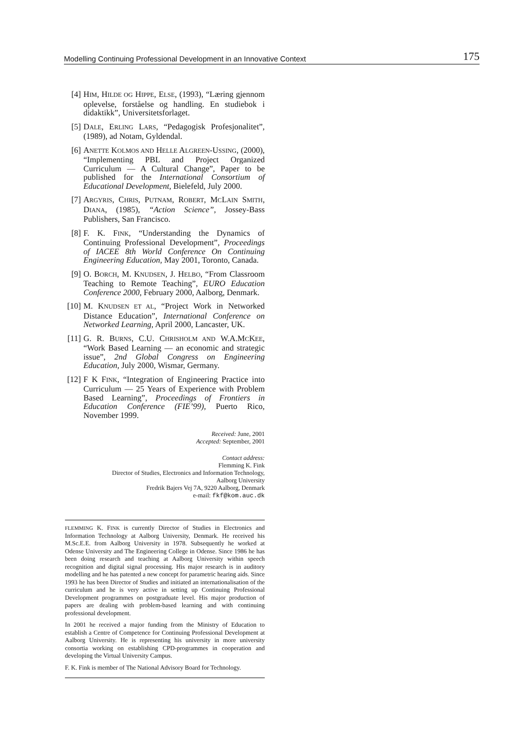Modelling Continuing Professional Development in an Innovative Context 175
[4] HIM, HILDE OG HIPPE, ELSE, (1993), “Læring gjennom oplevelse, forståelse og handling. En studiebok i didaktikk”, Universitetsforlaget.
[5] DALE, ERLING LARS, “Pedagogisk Profesjonalitet”, (1989), ad Notam, Gyldendal.
[6] ANETTE KOLMOS AND HELLE ALGREEN-USSING, (2000), “Implementing PBL and Project Organized Curriculum — A Cultural Change”, Paper to be published for the International Consortium of Educational Development, Bielefeld, July 2000.
[7] ARGYRIS, CHRIS, PUTNAM, ROBERT, MCLAIN SMITH, DIANA, (1985), “Action Science”, Jossey-Bass Publishers, San Francisco.
[8] F. K. FINK, “Understanding the Dynamics of Continuing Professional Development”, Proceedings of IACEE 8th World Conference On Continuing Engineering Education, May 2001, Toronto, Canada.
[9] O. BORCH, M. KNUDSEN, J. HELBO, “From Classroom Teaching to Remote Teaching”, EURO Education Conference 2000, February 2000, Aalborg, Denmark.
[10] M. KNUDSEN ET AL, “Project Work in Networked Distance Education”, International Conference on Networked Learning, April 2000, Lancaster, UK.
[11] G. R. BURNS, C.U. CHRISHOLM AND W.A.MCKEE, “Work Based Learning — an economic and strategic issue”, 2nd Global Congress on Engineering Education, July 2000, Wismar, Germany.
[12] F K FINK, “Integration of Engineering Practice into Curriculum — 25 Years of Experience with Problem Based Learning”, Proceedings of Frontiers in Education Conference (FIE’99), Puerto Rico, November 1999.
Received: June, 2001
Accepted: September, 2001
Contact address:
Flemming K. Fink
Director of Studies, Electronics and Information Technology,
Aalborg University
Fredrik Bajers Vej 7A, 9220 Aalborg, Denmark
e-mail: fkf@kom.auc.dk
FLEMMING K. FINK is currently Director of Studies in Electronics and Information Technology at Aalborg University, Denmark. He received his M.Sc.E.E. from Aalborg University in 1978. Subsequently he worked at Odense University and The Engineering College in Odense. Since 1986 he has been doing research and teaching at Aalborg University within speech recognition and digital signal processing. His major research is in auditory modelling and he has patented a new concept for parametric hearing aids. Since 1993 he has been Director of Studies and initiated an internationalisation of the curriculum and he is very active in setting up Continuing Professional Development programmes on postgraduate level. His major production of papers are dealing with problem-based learning and with continuing professional development.
In 2001 he received a major funding from the Ministry of Education to establish a Centre of Competence for Continuing Professional Development at Aalborg University. He is representing his university in more university consortia working on establishing CPD-programmes in cooperation and developing the Virtual University Campus.
F. K. Fink is member of The National Advisory Board for Technology.